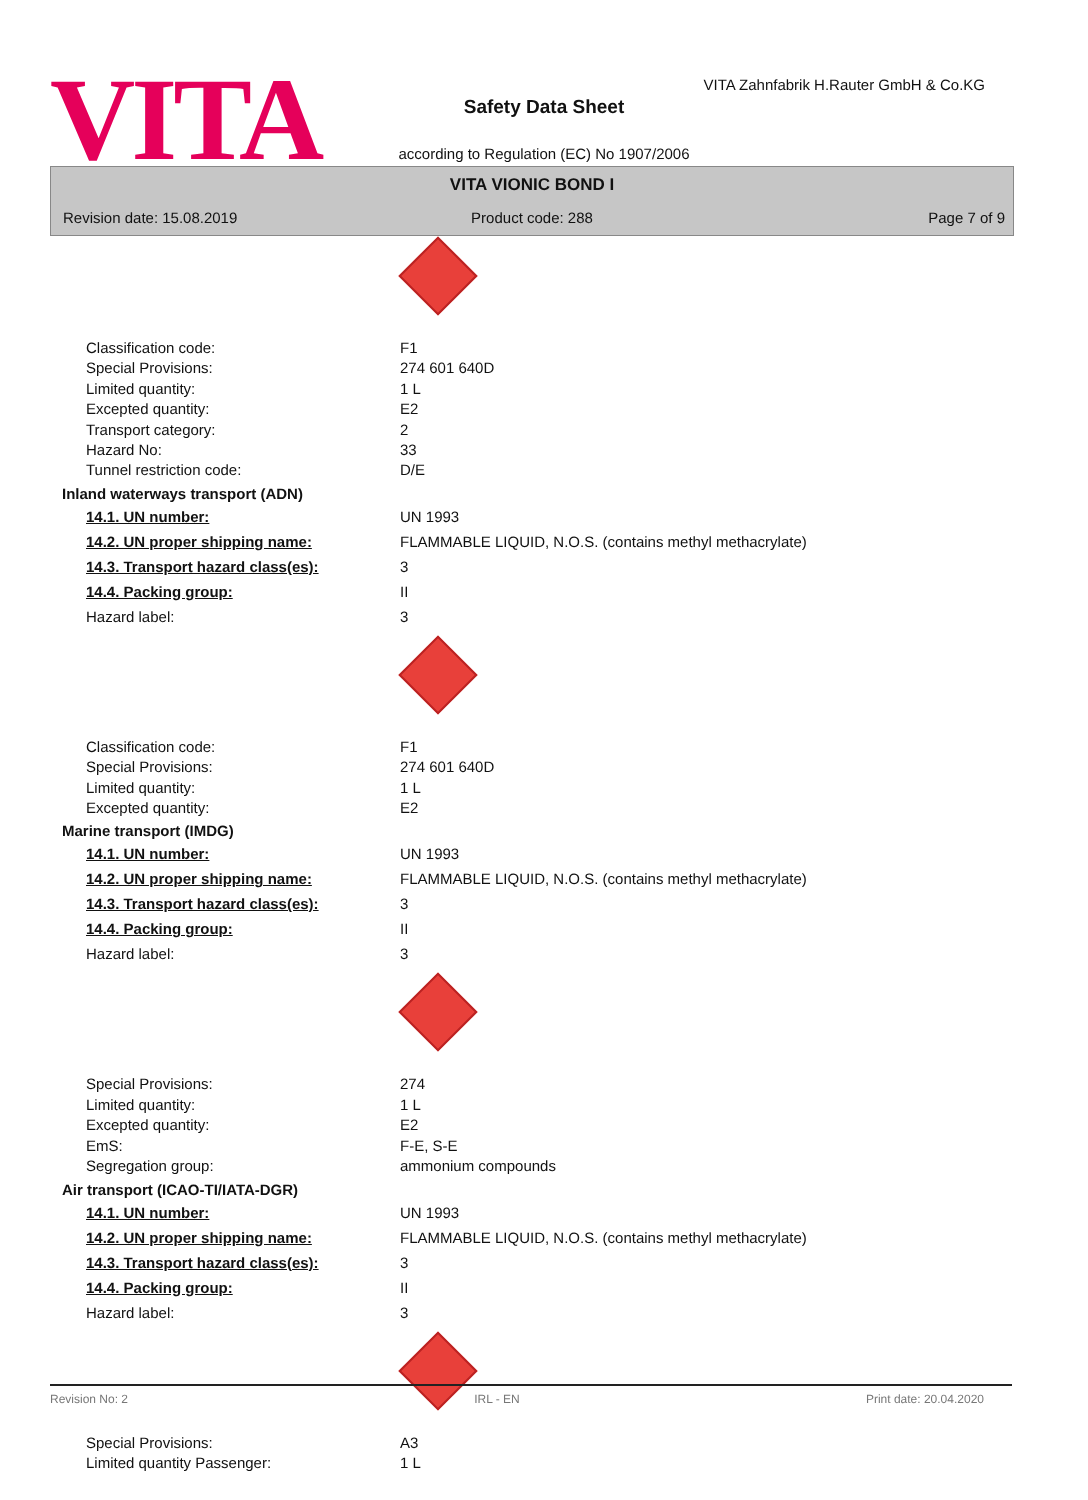VITA
VITA Zahnfabrik H.Rauter GmbH & Co.KG
Safety Data Sheet
according to Regulation (EC) No 1907/2006
VITA VIONIC BOND I
Revision date: 15.08.2019
Product code: 288 Page 7 of 9
| Classification code: | F1 |
| Special Provisions: | 274 601 640D |
| Limited quantity: | 1 L |
| Excepted quantity: | E2 |
| Transport category: | 2 |
| Hazard No: | 33 |
| Tunnel restriction code: | D/E |
Inland waterways transport (ADN)
| 14.1. UN number: | UN 1993 |
| 14.2. UN proper shipping name: | FLAMMABLE LIQUID, N.O.S. (contains methyl methacrylate) |
| 14.3. Transport hazard class(es): | 3 |
| 14.4. Packing group: | II |
| Hazard label: | 3 |
| Classification code: | F1 |
| Special Provisions: | 274 601 640D |
| Limited quantity: | 1 L |
| Excepted quantity: | E2 |
Marine transport (IMDG)
| 14.1. UN number: | UN 1993 |
| 14.2. UN proper shipping name: | FLAMMABLE LIQUID, N.O.S. (contains methyl methacrylate) |
| 14.3. Transport hazard class(es): | 3 |
| 14.4. Packing group: | II |
| Hazard label: | 3 |
| Special Provisions: | 274 |
| Limited quantity: | 1 L |
| Excepted quantity: | E2 |
| EmS: | F-E, S-E |
| Segregation group: | ammonium compounds |
Air transport (ICAO-TI/IATA-DGR)
| 14.1. UN number: | UN 1993 |
| 14.2. UN proper shipping name: | FLAMMABLE LIQUID, N.O.S. (contains methyl methacrylate) |
| 14.3. Transport hazard class(es): | 3 |
| 14.4. Packing group: | II |
| Hazard label: | 3 |
| Special Provisions: | A3 |
| Limited quantity Passenger: | 1 L |
Revision No: 2 IRL - EN Print date: 20.04.2020